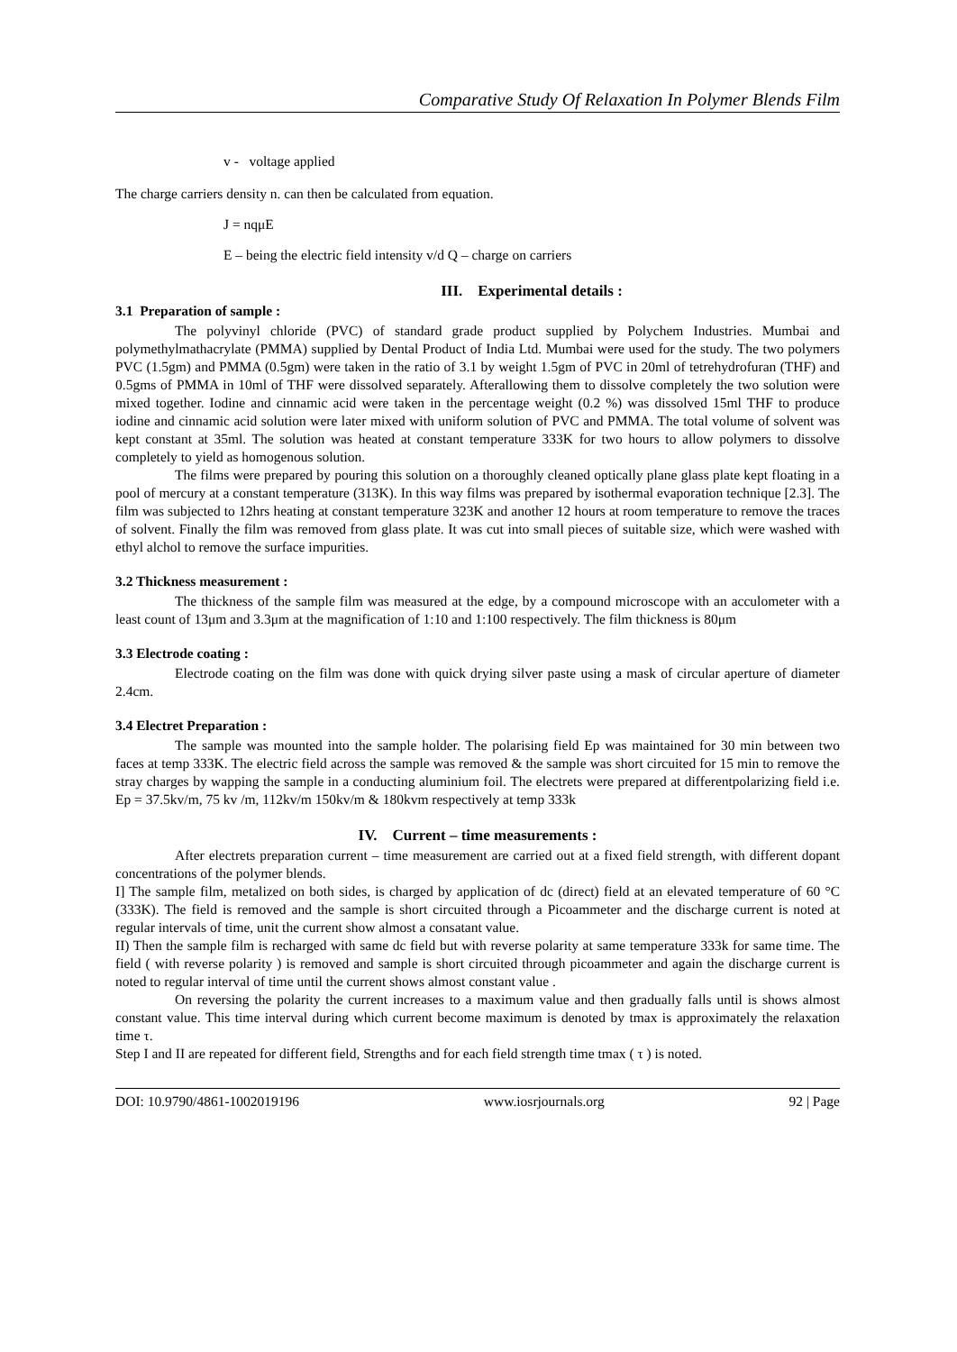Comparative Study Of Relaxation In Polymer Blends Film
v - voltage applied
The charge carriers density n. can then be calculated from equation.
J = nqμE
E – being the electric field intensity v/d Q – charge on carriers
III. Experimental details :
3.1 Preparation of sample :
The polyvinyl chloride (PVC) of standard grade product supplied by Polychem Industries. Mumbai and polymethylmathacrylate (PMMA) supplied by Dental Product of India Ltd. Mumbai were used for the study. The two polymers PVC (1.5gm) and PMMA (0.5gm) were taken in the ratio of 3.1 by weight 1.5gm of PVC in 20ml of tetrehydrofuran (THF) and 0.5gms of PMMA in 10ml of THF were dissolved separately. Afterallowing them to dissolve completely the two solution were mixed together. Iodine and cinnamic acid were taken in the percentage weight (0.2 %) was dissolved 15ml THF to produce iodine and cinnamic acid solution were later mixed with uniform solution of PVC and PMMA. The total volume of solvent was kept constant at 35ml. The solution was heated at constant temperature 333K for two hours to allow polymers to dissolve completely to yield as homogenous solution.
The films were prepared by pouring this solution on a thoroughly cleaned optically plane glass plate kept floating in a pool of mercury at a constant temperature (313K). In this way films was prepared by isothermal evaporation technique [2.3]. The film was subjected to 12hrs heating at constant temperature 323K and another 12 hours at room temperature to remove the traces of solvent. Finally the film was removed from glass plate. It was cut into small pieces of suitable size, which were washed with ethyl alchol to remove the surface impurities.
3.2 Thickness measurement :
The thickness of the sample film was measured at the edge, by a compound microscope with an acculometer with a least count of 13μm and 3.3μm at the magnification of 1:10 and 1:100 respectively. The film thickness is 80μm
3.3 Electrode coating :
Electrode coating on the film was done with quick drying silver paste using a mask of circular aperture of diameter 2.4cm.
3.4 Electret Preparation :
The sample was mounted into the sample holder. The polarising field Ep was maintained for 30 min between two faces at temp 333K. The electric field across the sample was removed & the sample was short circuited for 15 min to remove the stray charges by wapping the sample in a conducting aluminium foil. The electrets were prepared at differentpolarizing field i.e. Ep = 37.5kv/m, 75 kv /m, 112kv/m 150kv/m & 180kvm respectively at temp 333k
IV. Current – time measurements :
After electrets preparation current – time measurement are carried out at a fixed field strength, with different dopant concentrations of the polymer blends.
I] The sample film, metalized on both sides, is charged by application of dc (direct) field at an elevated temperature of 60 °C (333K). The field is removed and the sample is short circuited through a Picoammeter and the discharge current is noted at regular intervals of time, unit the current show almost a consatant value.
II) Then the sample film is recharged with same dc field but with reverse polarity at same temperature 333k for same time. The field ( with reverse polarity ) is removed and sample is short circuited through picoammeter and again the discharge current is noted to regular interval of time until the current shows almost constant value .
On reversing the polarity the current increases to a maximum value and then gradually falls until is shows almost constant value. This time interval during which current become maximum is denoted by tmax is approximately the relaxation time τ.
Step I and II are repeated for different field, Strengths and for each field strength time tmax ( τ ) is noted.
DOI: 10.9790/4861-1002019196 www.iosrjournals.org 92 | Page